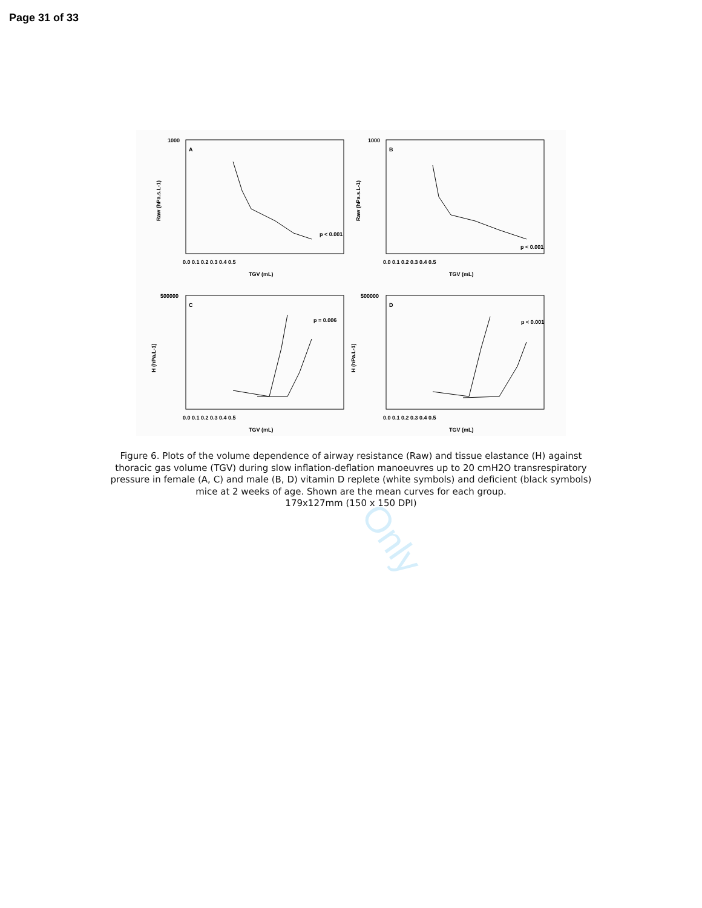Page 31 of 33
Only
A
B
C
D
p < 0.001
p < 0.001
p = 0.006
p < 0.001
TGV (mL)
TGV (mL)
TGV (mL)
TGV (mL)
Raw (hPa.s.L-1)
Raw (hPa.s.L-1)
H (hPa.L-1)
H (hPa.L-1)
1000
1000
500000
500000
0.0 0.1 0.2 0.3 0.4 0.5
0.0 0.1 0.2 0.3 0.4 0.5
0.0 0.1 0.2 0.3 0.4 0.5
0.0 0.1 0.2 0.3 0.4 0.5
Figure 6. Plots of the volume dependence of airway resistance (Raw) and tissue elastance (H) against thoracic gas volume (TGV) during slow inflation-deflation manoeuvres up to 20 cmH2O transrespiratory pressure in female (A, C) and male (B, D) vitamin D replete (white symbols) and deficient (black symbols) mice at 2 weeks of age. Shown are the mean curves for each group.
179x127mm (150 x 150 DPI)